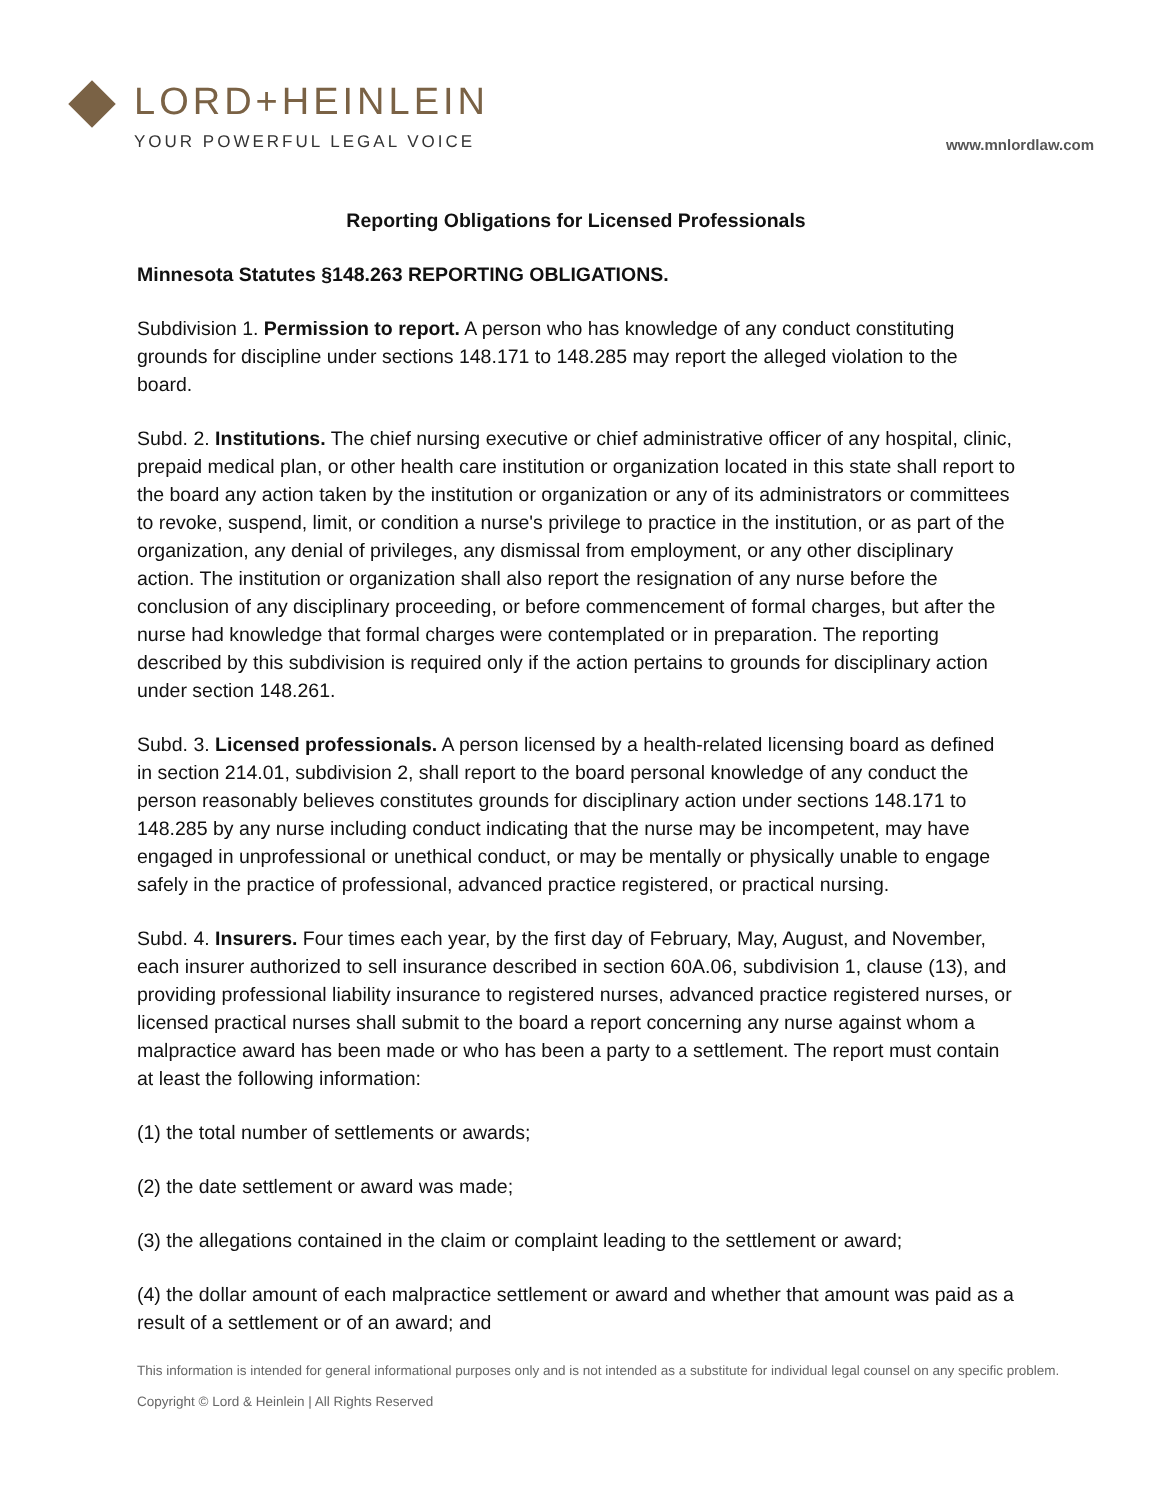LORD+HEINLEIN
YOUR POWERFUL LEGAL VOICE
www.mnlordlaw.com
Reporting Obligations for Licensed Professionals
Minnesota Statutes §148.263 REPORTING OBLIGATIONS.
Subdivision 1. Permission to report. A person who has knowledge of any conduct constituting grounds for discipline under sections 148.171 to 148.285 may report the alleged violation to the board.
Subd. 2. Institutions. The chief nursing executive or chief administrative officer of any hospital, clinic, prepaid medical plan, or other health care institution or organization located in this state shall report to the board any action taken by the institution or organization or any of its administrators or committees to revoke, suspend, limit, or condition a nurse's privilege to practice in the institution, or as part of the organization, any denial of privileges, any dismissal from employment, or any other disciplinary action. The institution or organization shall also report the resignation of any nurse before the conclusion of any disciplinary proceeding, or before commencement of formal charges, but after the nurse had knowledge that formal charges were contemplated or in preparation. The reporting described by this subdivision is required only if the action pertains to grounds for disciplinary action under section 148.261.
Subd. 3. Licensed professionals. A person licensed by a health-related licensing board as defined in section 214.01, subdivision 2, shall report to the board personal knowledge of any conduct the person reasonably believes constitutes grounds for disciplinary action under sections 148.171 to 148.285 by any nurse including conduct indicating that the nurse may be incompetent, may have engaged in unprofessional or unethical conduct, or may be mentally or physically unable to engage safely in the practice of professional, advanced practice registered, or practical nursing.
Subd. 4. Insurers. Four times each year, by the first day of February, May, August, and November, each insurer authorized to sell insurance described in section 60A.06, subdivision 1, clause (13), and providing professional liability insurance to registered nurses, advanced practice registered nurses, or licensed practical nurses shall submit to the board a report concerning any nurse against whom a malpractice award has been made or who has been a party to a settlement. The report must contain at least the following information:
(1) the total number of settlements or awards;
(2) the date settlement or award was made;
(3) the allegations contained in the claim or complaint leading to the settlement or award;
(4) the dollar amount of each malpractice settlement or award and whether that amount was paid as a result of a settlement or of an award; and
This information is intended for general informational purposes only and is not intended as a substitute for individual legal counsel on any specific problem.
Copyright © Lord & Heinlein | All Rights Reserved